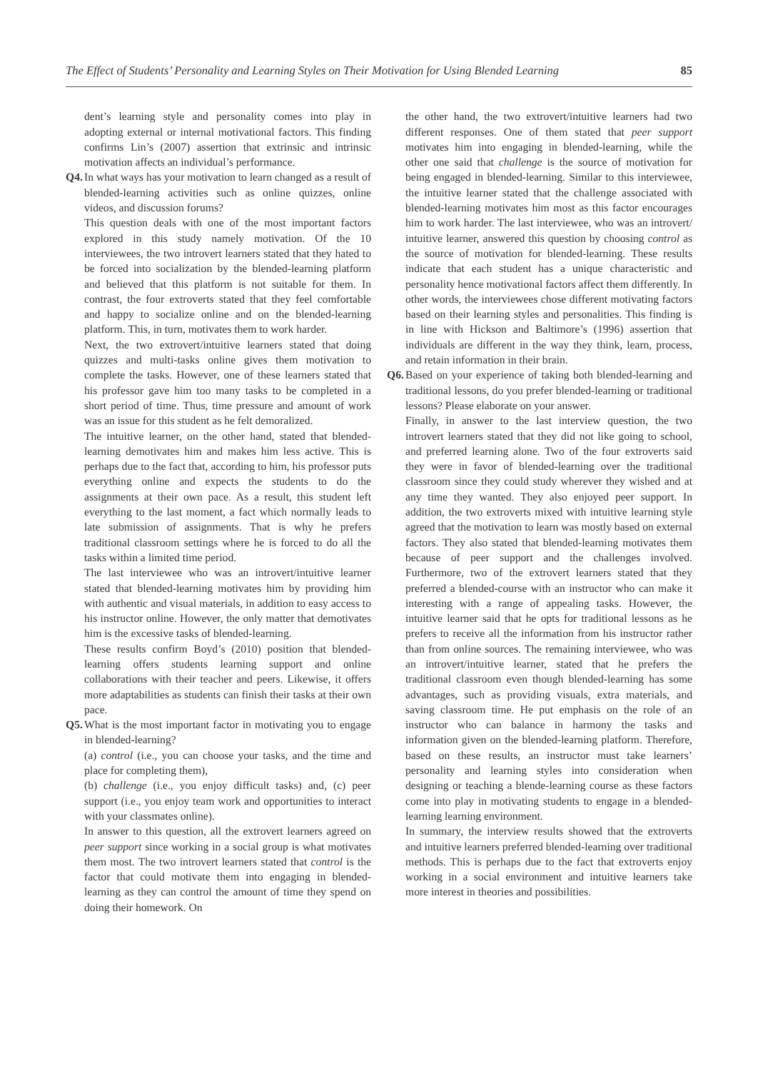The Effect of Students’ Personality and Learning Styles on Their Motivation for Using Blended Learning 85
dent’s learning style and personality comes into play in adopting external or internal motivational factors. This finding confirms Lin’s (2007) assertion that extrinsic and intrinsic motivation affects an individual’s performance.
Q4.
In what ways has your motivation to learn changed as a result of blended-learning activities such as online quizzes, online videos, and discussion forums?
This question deals with one of the most important factors explored in this study namely motivation. Of the 10 interviewees, the two introvert learners stated that they hated to be forced into socialization by the blended-learning platform and believed that this platform is not suitable for them. In contrast, the four extroverts stated that they feel comfortable and happy to socialize online and on the blended-learning platform. This, in turn, motivates them to work harder.
Next, the two extrovert/intuitive learners stated that doing quizzes and multi-tasks online gives them motivation to complete the tasks. However, one of these learners stated that his professor gave him too many tasks to be completed in a short period of time. Thus, time pressure and amount of work was an issue for this student as he felt demoralized.
The intuitive learner, on the other hand, stated that blended-learning demotivates him and makes him less active. This is perhaps due to the fact that, according to him, his professor puts everything online and expects the students to do the assignments at their own pace. As a result, this student left everything to the last moment, a fact which normally leads to late submission of assignments. That is why he prefers traditional classroom settings where he is forced to do all the tasks within a limited time period.
The last interviewee who was an introvert/intuitive learner stated that blended-learning motivates him by providing him with authentic and visual materials, in addition to easy access to his instructor online. However, the only matter that demotivates him is the excessive tasks of blended-learning.
These results confirm Boyd’s (2010) position that blended-learning offers students learning support and online collaborations with their teacher and peers. Likewise, it offers more adaptabilities as students can finish their tasks at their own pace.
Q5.
What is the most important factor in motivating you to engage in blended-learning?
(a) control (i.e., you can choose your tasks, and the time and place for completing them),
(b) challenge (i.e., you enjoy difficult tasks) and, (c) peer support (i.e., you enjoy team work and opportunities to interact with your classmates online).
In answer to this question, all the extrovert learners agreed on peer support since working in a social group is what motivates them most. The two introvert learners stated that control is the factor that could motivate them into engaging in blended-learning as they can control the amount of time they spend on doing their homework. On
the other hand, the two extrovert/intuitive learners had two different responses. One of them stated that peer support motivates him into engaging in blended-learning, while the other one said that challenge is the source of motivation for being engaged in blended-learning. Similar to this interviewee, the intuitive learner stated that the challenge associated with blended-learning motivates him most as this factor encourages him to work harder. The last interviewee, who was an introvert/ intuitive learner, answered this question by choosing control as the source of motivation for blended-learning. These results indicate that each student has a unique characteristic and personality hence motivational factors affect them differently. In other words, the interviewees chose different motivating factors based on their learning styles and personalities. This finding is in line with Hickson and Baltimore’s (1996) assertion that individuals are different in the way they think, learn, process, and retain information in their brain.
Q6.
Based on your experience of taking both blended-learning and traditional lessons, do you prefer blended-learning or traditional lessons? Please elaborate on your answer.
Finally, in answer to the last interview question, the two introvert learners stated that they did not like going to school, and preferred learning alone. Two of the four extroverts said they were in favor of blended-learning over the traditional classroom since they could study wherever they wished and at any time they wanted. They also enjoyed peer support. In addition, the two extroverts mixed with intuitive learning style agreed that the motivation to learn was mostly based on external factors. They also stated that blended-learning motivates them because of peer support and the challenges involved. Furthermore, two of the extrovert learners stated that they preferred a blended-course with an instructor who can make it interesting with a range of appealing tasks. However, the intuitive learner said that he opts for traditional lessons as he prefers to receive all the information from his instructor rather than from online sources. The remaining interviewee, who was an introvert/intuitive learner, stated that he prefers the traditional classroom even though blended-learning has some advantages, such as providing visuals, extra materials, and saving classroom time. He put emphasis on the role of an instructor who can balance in harmony the tasks and information given on the blended-learning platform. Therefore, based on these results, an instructor must take learners’ personality and learning styles into consideration when designing or teaching a blende-learning course as these factors come into play in motivating students to engage in a blended-learning learning environment.
In summary, the interview results showed that the extroverts and intuitive learners preferred blended-learning over traditional methods. This is perhaps due to the fact that extroverts enjoy working in a social environment and intuitive learners take more interest in theories and possibilities.